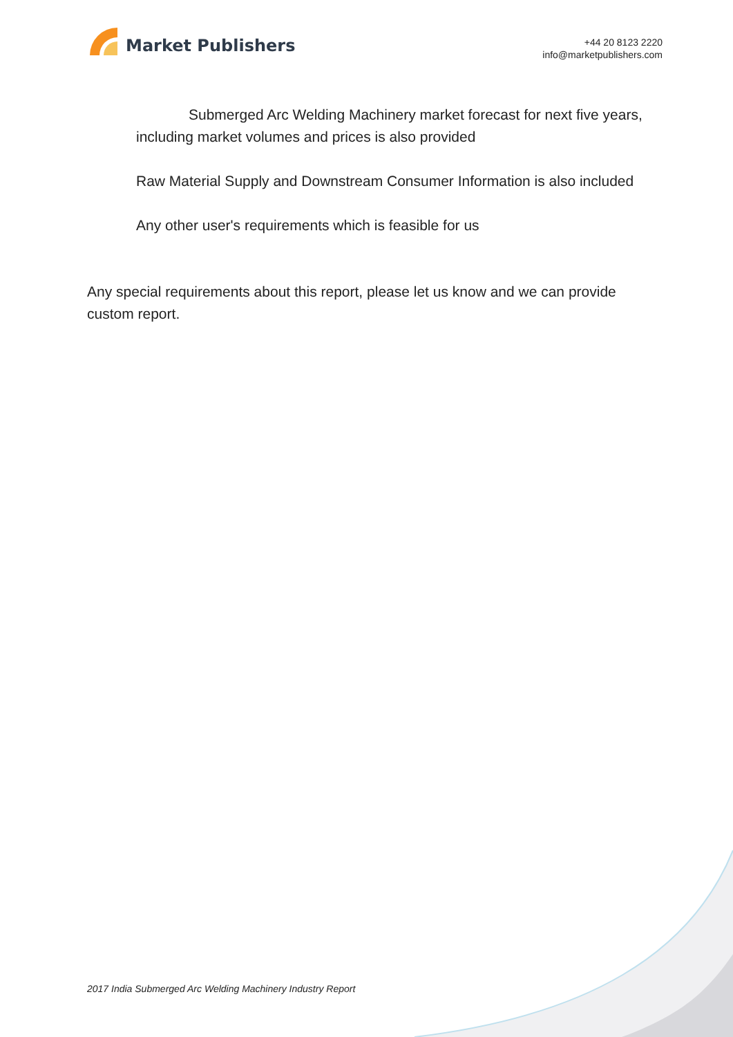Market Publishers
+44 20 8123 2220
info@marketpublishers.com
Submerged Arc Welding Machinery market forecast for next five years, including market volumes and prices is also provided
Raw Material Supply and Downstream Consumer Information is also included
Any other user's requirements which is feasible for us
Any special requirements about this report, please let us know and we can provide custom report.
2017 India Submerged Arc Welding Machinery Industry Report